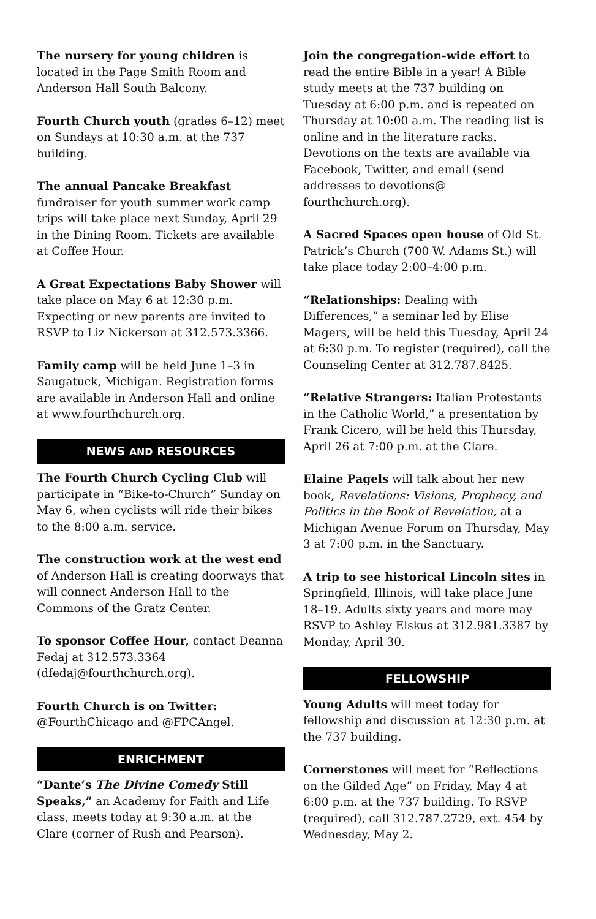The nursery for young children is located in the Page Smith Room and Anderson Hall South Balcony.
Fourth Church youth (grades 6–12) meet on Sundays at 10:30 a.m. at the 737 building.
The annual Pancake Breakfast fundraiser for youth summer work camp trips will take place next Sunday, April 29 in the Dining Room. Tickets are available at Coffee Hour.
A Great Expectations Baby Shower will take place on May 6 at 12:30 p.m. Expecting or new parents are invited to RSVP to Liz Nickerson at 312.573.3366.
Family camp will be held June 1–3 in Saugatuck, Michigan. Registration forms are available in Anderson Hall and online at www.fourthchurch.org.
NEWS AND RESOURCES
The Fourth Church Cycling Club will participate in “Bike-to-Church” Sunday on May 6, when cyclists will ride their bikes to the 8:00 a.m. service.
The construction work at the west end of Anderson Hall is creating doorways that will connect Anderson Hall to the Commons of the Gratz Center.
To sponsor Coffee Hour, contact Deanna Fedaj at 312.573.3364 (dfedaj@fourthchurch.org).
Fourth Church is on Twitter: @FourthChicago and @FPCAngel.
ENRICHMENT
“Dante’s The Divine Comedy Still Speaks,” an Academy for Faith and Life class, meets today at 9:30 a.m. at the Clare (corner of Rush and Pearson).
Join the congregation-wide effort to read the entire Bible in a year! A Bible study meets at the 737 building on Tuesday at 6:00 p.m. and is repeated on Thursday at 10:00 a.m. The reading list is online and in the literature racks. Devotions on the texts are available via Facebook, Twitter, and email (send addresses to devotions@ fourthchurch.org).
A Sacred Spaces open house of Old St. Patrick’s Church (700 W. Adams St.) will take place today 2:00–4:00 p.m.
“Relationships: Dealing with Differences,” a seminar led by Elise Magers, will be held this Tuesday, April 24 at 6:30 p.m. To register (required), call the Counseling Center at 312.787.8425.
“Relative Strangers: Italian Protestants in the Catholic World,” a presentation by Frank Cicero, will be held this Thursday, April 26 at 7:00 p.m. at the Clare.
Elaine Pagels will talk about her new book, Revelations: Visions, Prophecy, and Politics in the Book of Revelation, at a Michigan Avenue Forum on Thursday, May 3 at 7:00 p.m. in the Sanctuary.
A trip to see historical Lincoln sites in Springfield, Illinois, will take place June 18–19. Adults sixty years and more may RSVP to Ashley Elskus at 312.981.3387 by Monday, April 30.
FELLOWSHIP
Young Adults will meet today for fellowship and discussion at 12:30 p.m. at the 737 building.
Cornerstones will meet for “Reflections on the Gilded Age” on Friday, May 4 at 6:00 p.m. at the 737 building. To RSVP (required), call 312.787.2729, ext. 454 by Wednesday, May 2.